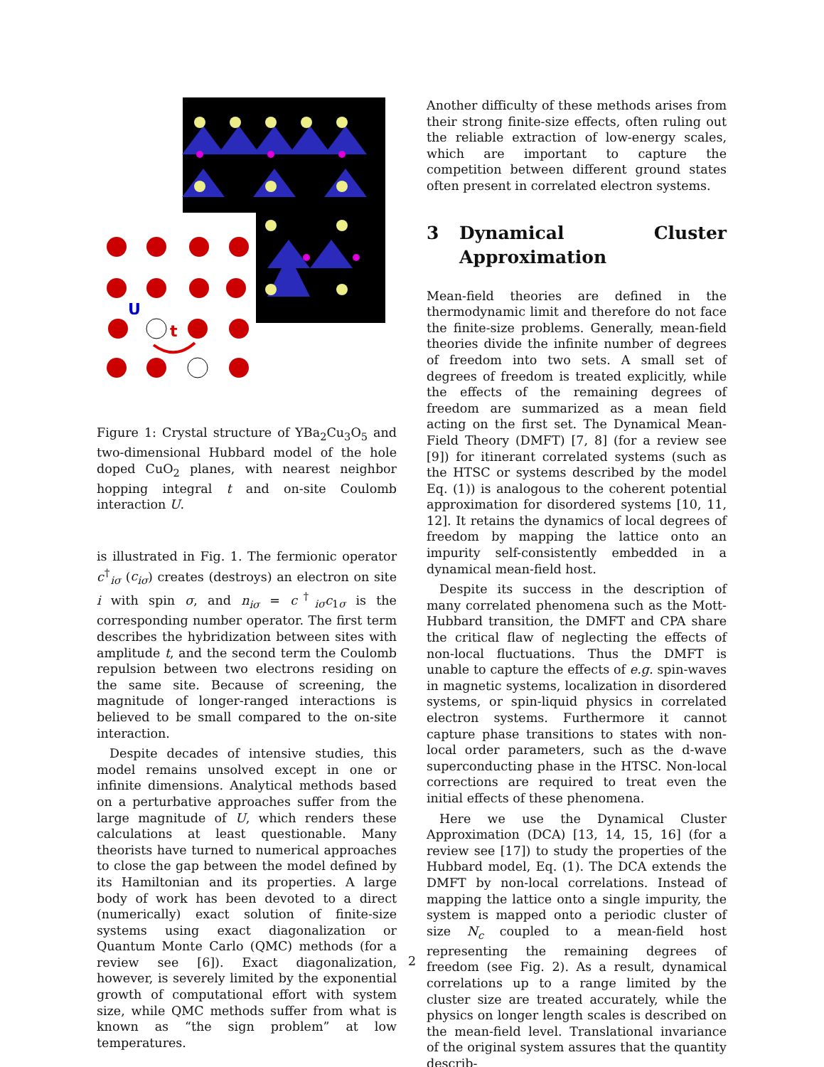U
t
Figure 1: Crystal structure of YBa<sub>2</sub>Cu<sub>3</sub>O<sub>5</sub> and two-dimensional Hubbard model of the hole doped CuO<sub>2</sub> planes, with nearest neighbor hopping integral t and on-site Coulomb interaction U.
is illustrated in Fig. 1. The fermionic operator c<sup>†</sup><sub>iσ</sub> (c<sub>iσ</sub>) creates (destroys) an electron on site i with spin σ, and n<sub>iσ</sub> = c<sup>†</sup><sub>iσ</sub>c<sub>1σ</sub> is the corresponding number operator. The first term describes the hybridization between sites with amplitude t, and the second term the Coulomb repulsion between two electrons residing on the same site. Because of screening, the magnitude of longer-ranged interactions is believed to be small compared to the on-site interaction.
Despite decades of intensive studies, this model remains unsolved except in one or infinite dimensions. Analytical methods based on a perturbative approaches suffer from the large magnitude of U, which renders these calculations at least questionable. Many theorists have turned to numerical approaches to close the gap between the model defined by its Hamiltonian and its properties. A large body of work has been devoted to a direct (numerically) exact solution of finite-size systems using exact diagonalization or Quantum Monte Carlo (QMC) methods (for a review see [6]). Exact diagonalization, however, is severely limited by the exponential growth of computational effort with system size, while QMC methods suffer from what is known as “the sign problem” at low temperatures.
Another difficulty of these methods arises from their strong finite-size effects, often ruling out the reliable extraction of low-energy scales, which are important to capture the competition between different ground states often present in correlated electron systems.
3 Dynamical Cluster Approximation
Mean-field theories are defined in the thermodynamic limit and therefore do not face the finite-size problems. Generally, mean-field theories divide the infinite number of degrees of freedom into two sets. A small set of degrees of freedom is treated explicitly, while the effects of the remaining degrees of freedom are summarized as a mean field acting on the first set. The Dynamical Mean-Field Theory (DMFT) [7, 8] (for a review see [9]) for itinerant correlated systems (such as the HTSC or systems described by the model Eq. (1)) is analogous to the coherent potential approximation for disordered systems [10, 11, 12]. It retains the dynamics of local degrees of freedom by mapping the lattice onto an impurity self-consistently embedded in a dynamical mean-field host.
Despite its success in the description of many correlated phenomena such as the Mott-Hubbard transition, the DMFT and CPA share the critical flaw of neglecting the effects of non-local fluctuations. Thus the DMFT is unable to capture the effects of e.g. spin-waves in magnetic systems, localization in disordered systems, or spin-liquid physics in correlated electron systems. Furthermore it cannot capture phase transitions to states with non-local order parameters, such as the d-wave superconducting phase in the HTSC. Non-local corrections are required to treat even the initial effects of these phenomena.
Here we use the Dynamical Cluster Approximation (DCA) [13, 14, 15, 16] (for a review see [17]) to study the properties of the Hubbard model, Eq. (1). The DCA extends the DMFT by non-local correlations. Instead of mapping the lattice onto a single impurity, the system is mapped onto a periodic cluster of size N<sub>c</sub> coupled to a mean-field host representing the remaining degrees of freedom (see Fig. 2). As a result, dynamical correlations up to a range limited by the cluster size are treated accurately, while the physics on longer length scales is described on the mean-field level. Translational invariance of the original system assures that the quantity describ-
2